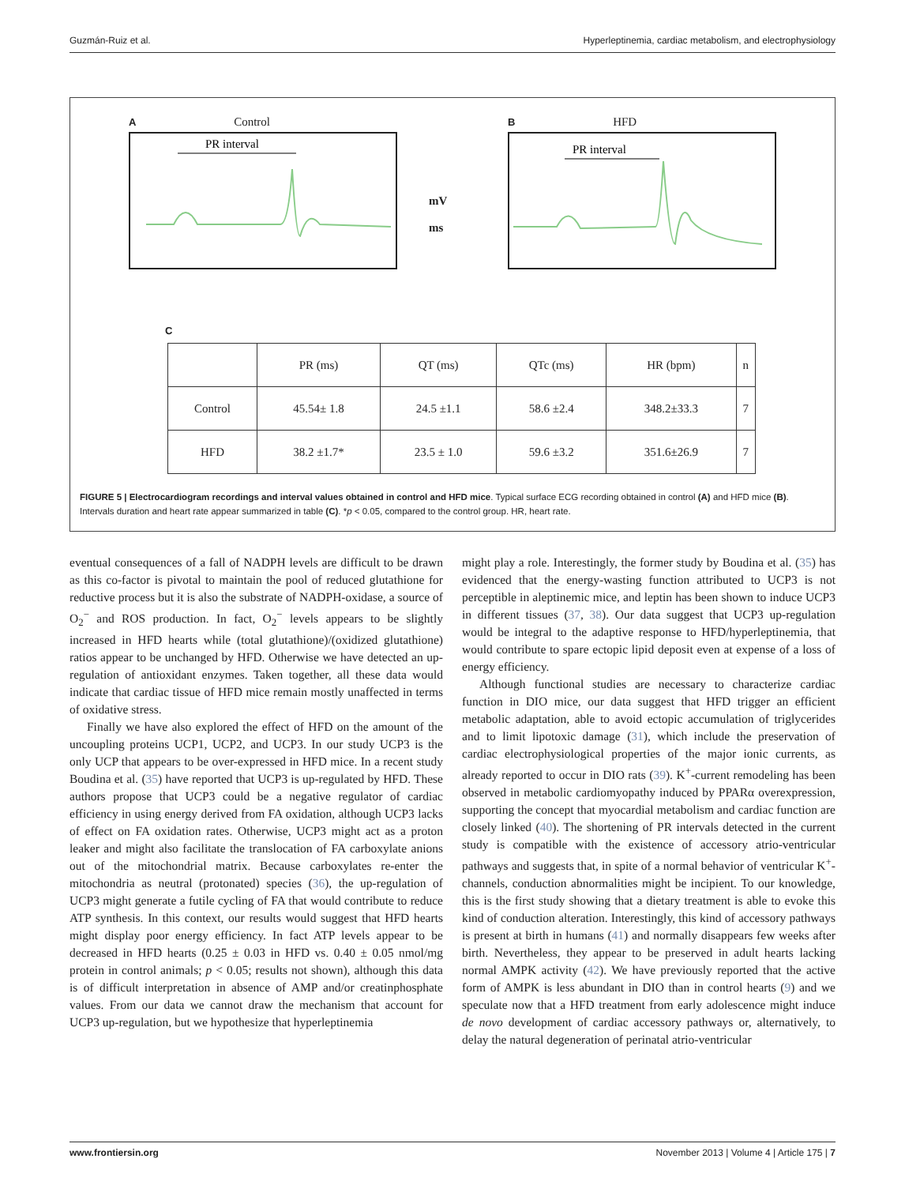Guzmán-Ruiz et al. Hyperleptinemia, cardiac metabolism, and electrophysiology
A Control
PR interval
mV
ms
B HFD
PR interval
C
| | PR (ms) | QT (ms) | QTc (ms) | HR (bpm) | n |
| --- | --- | --- | --- | --- | --- |
| Control | 45.54± 1.8 | 24.5 ±1.1 | 58.6 ±2.4 | 348.2±33.3 | 7 |
| HFD | 38.2 ±1.7* | 23.5 ± 1.0 | 59.6 ±3.2 | 351.6±26.9 | 7 |
FIGURE 5 | Electrocardiogram recordings and interval values obtained in control and HFD mice. Typical surface ECG recording obtained in control (A) and HFD mice (B). Intervals duration and heart rate appear summarized in table (C). *p < 0.05, compared to the control group. HR, heart rate.
eventual consequences of a fall of NADPH levels are difficult to be drawn as this co-factor is pivotal to maintain the pool of reduced glutathione for reductive process but it is also the substrate of NADPH-oxidase, a source of O<sub>2</sub><sup>−</sup> and ROS production. In fact, O<sub>2</sub><sup>−</sup> levels appears to be slightly increased in HFD hearts while (total glutathione)/(oxidized glutathione) ratios appear to be unchanged by HFD. Otherwise we have detected an up-regulation of antioxidant enzymes. Taken together, all these data would indicate that cardiac tissue of HFD mice remain mostly unaffected in terms of oxidative stress.
Finally we have also explored the effect of HFD on the amount of the uncoupling proteins UCP1, UCP2, and UCP3. In our study UCP3 is the only UCP that appears to be over-expressed in HFD mice. In a recent study Boudina et al. (35) have reported that UCP3 is up-regulated by HFD. These authors propose that UCP3 could be a negative regulator of cardiac efficiency in using energy derived from FA oxidation, although UCP3 lacks of effect on FA oxidation rates. Otherwise, UCP3 might act as a proton leaker and might also facilitate the translocation of FA carboxylate anions out of the mitochondrial matrix. Because carboxylates re-enter the mitochondria as neutral (protonated) species (36), the up-regulation of UCP3 might generate a futile cycling of FA that would contribute to reduce ATP synthesis. In this context, our results would suggest that HFD hearts might display poor energy efficiency. In fact ATP levels appear to be decreased in HFD hearts (0.25 ± 0.03 in HFD vs. 0.40 ± 0.05 nmol/mg protein in control animals; p < 0.05; results not shown), although this data is of difficult interpretation in absence of AMP and/or creatinphosphate values. From our data we cannot draw the mechanism that account for UCP3 up-regulation, but we hypothesize that hyperleptinemia
might play a role. Interestingly, the former study by Boudina et al. (35) has evidenced that the energy-wasting function attributed to UCP3 is not perceptible in aleptinemic mice, and leptin has been shown to induce UCP3 in different tissues (37, 38). Our data suggest that UCP3 up-regulation would be integral to the adaptive response to HFD/hyperleptinemia, that would contribute to spare ectopic lipid deposit even at expense of a loss of energy efficiency.
Although functional studies are necessary to characterize cardiac function in DIO mice, our data suggest that HFD trigger an efficient metabolic adaptation, able to avoid ectopic accumulation of triglycerides and to limit lipotoxic damage (31), which include the preservation of cardiac electrophysiological properties of the major ionic currents, as already reported to occur in DIO rats (39). K<sup>+</sup>-current remodeling has been observed in metabolic cardiomyopathy induced by PPARα overexpression, supporting the concept that myocardial metabolism and cardiac function are closely linked (40). The shortening of PR intervals detected in the current study is compatible with the existence of accessory atrio-ventricular pathways and suggests that, in spite of a normal behavior of ventricular K<sup>+</sup>-channels, conduction abnormalities might be incipient. To our knowledge, this is the first study showing that a dietary treatment is able to evoke this kind of conduction alteration. Interestingly, this kind of accessory pathways is present at birth in humans (41) and normally disappears few weeks after birth. Nevertheless, they appear to be preserved in adult hearts lacking normal AMPK activity (42). We have previously reported that the active form of AMPK is less abundant in DIO than in control hearts (9) and we speculate now that a HFD treatment from early adolescence might induce de novo development of cardiac accessory pathways or, alternatively, to delay the natural degeneration of perinatal atrio-ventricular
www.frontiersin.org November 2013 | Volume 4 | Article 175 | 7